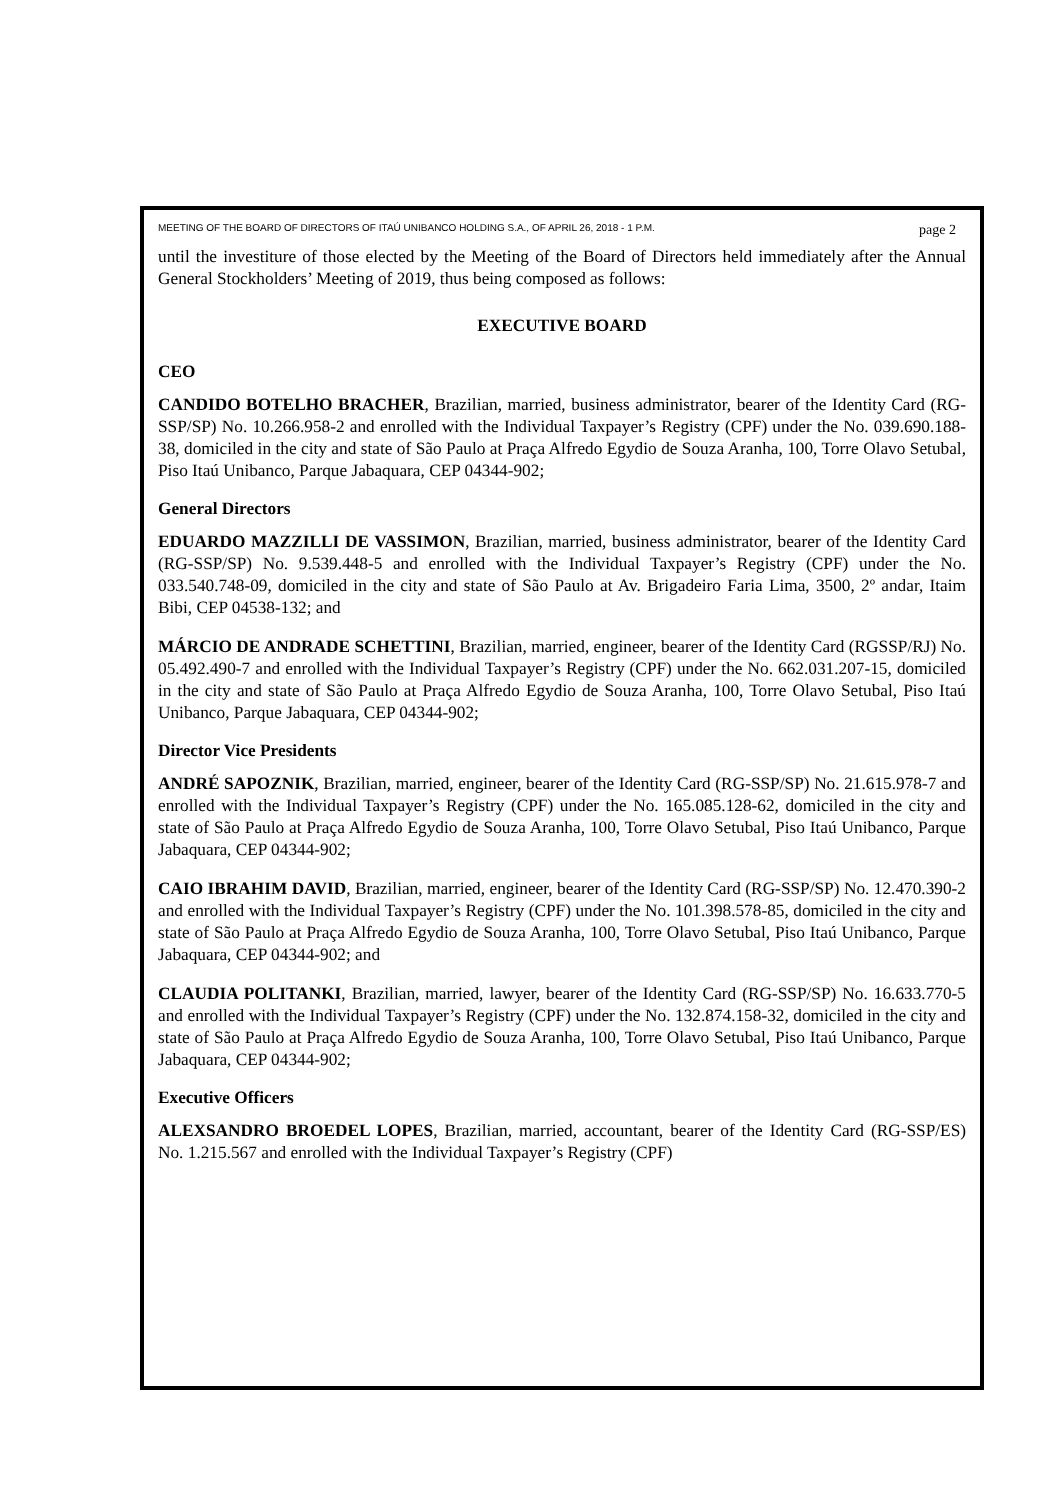MEETING OF THE BOARD OF DIRECTORS OF ITAÚ UNIBANCO HOLDING S.A., OF APRIL 26, 2018 - 1 P.M. page 2
until the investiture of those elected by the Meeting of the Board of Directors held immediately after the Annual General Stockholders’ Meeting of 2019, thus being composed as follows:
EXECUTIVE BOARD
CEO
CANDIDO BOTELHO BRACHER, Brazilian, married, business administrator, bearer of the Identity Card (RG-SSP/SP) No. 10.266.958-2 and enrolled with the Individual Taxpayer’s Registry (CPF) under the No. 039.690.188-38, domiciled in the city and state of São Paulo at Praça Alfredo Egydio de Souza Aranha, 100, Torre Olavo Setubal, Piso Itaú Unibanco, Parque Jabaquara, CEP 04344-902;
General Directors
EDUARDO MAZZILLI DE VASSIMON, Brazilian, married, business administrator, bearer of the Identity Card (RG-SSP/SP) No. 9.539.448-5 and enrolled with the Individual Taxpayer’s Registry (CPF) under the No. 033.540.748-09, domiciled in the city and state of São Paulo at Av. Brigadeiro Faria Lima, 3500, 2º andar, Itaim Bibi, CEP 04538-132; and
MÁRCIO DE ANDRADE SCHETTINI, Brazilian, married, engineer, bearer of the Identity Card (RGSSP/RJ) No. 05.492.490-7 and enrolled with the Individual Taxpayer’s Registry (CPF) under the No. 662.031.207-15, domiciled in the city and state of São Paulo at Praça Alfredo Egydio de Souza Aranha, 100, Torre Olavo Setubal, Piso Itaú Unibanco, Parque Jabaquara, CEP 04344-902;
Director Vice Presidents
ANDRÉ SAPOZNIK, Brazilian, married, engineer, bearer of the Identity Card (RG-SSP/SP) No. 21.615.978-7 and enrolled with the Individual Taxpayer’s Registry (CPF) under the No. 165.085.128-62, domiciled in the city and state of São Paulo at Praça Alfredo Egydio de Souza Aranha, 100, Torre Olavo Setubal, Piso Itaú Unibanco, Parque Jabaquara, CEP 04344-902;
CAIO IBRAHIM DAVID, Brazilian, married, engineer, bearer of the Identity Card (RG-SSP/SP) No. 12.470.390-2 and enrolled with the Individual Taxpayer’s Registry (CPF) under the No. 101.398.578-85, domiciled in the city and state of São Paulo at Praça Alfredo Egydio de Souza Aranha, 100, Torre Olavo Setubal, Piso Itaú Unibanco, Parque Jabaquara, CEP 04344-902; and
CLAUDIA POLITANKI, Brazilian, married, lawyer, bearer of the Identity Card (RG-SSP/SP) No. 16.633.770-5 and enrolled with the Individual Taxpayer’s Registry (CPF) under the No. 132.874.158-32, domiciled in the city and state of São Paulo at Praça Alfredo Egydio de Souza Aranha, 100, Torre Olavo Setubal, Piso Itaú Unibanco, Parque Jabaquara, CEP 04344-902;
Executive Officers
ALEXSANDRO BROEDEL LOPES, Brazilian, married, accountant, bearer of the Identity Card (RG-SSP/ES) No. 1.215.567 and enrolled with the Individual Taxpayer’s Registry (CPF)